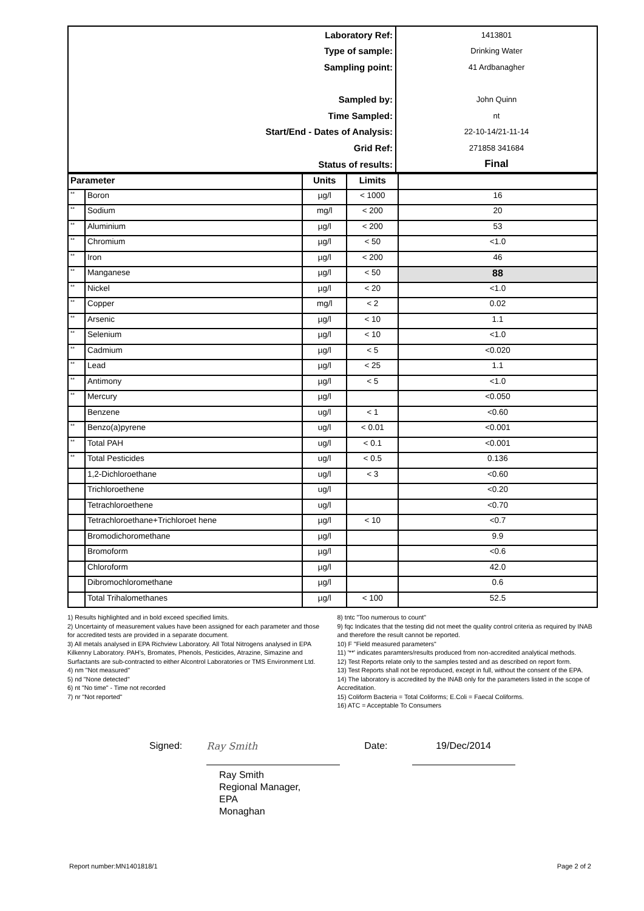| Laboratory Ref: | 1413801 |
| Type of sample: | Drinking Water |
| Sampling point: | 41 Ardbanagher |
| Sampled by: | John Quinn |
| Time Sampled: | nt |
| Start/End - Dates of Analysis: | 22-10-14/21-11-14 |
| Grid Ref: | 271858 341684 |
| Status of results: | Final |
| Parameter | | Units | Limits | |
| --- | --- | --- | --- | --- |
| ** | Boron | µg/l | < 1000 | 16 |
| ** | Sodium | mg/l | < 200 | 20 |
| ** | Aluminium | µg/l | < 200 | 53 |
| ** | Chromium | µg/l | < 50 | <1.0 |
| ** | Iron | µg/l | < 200 | 46 |
| ** | Manganese | µg/l | < 50 | 88 |
| ** | Nickel | µg/l | < 20 | <1.0 |
| ** | Copper | mg/l | < 2 | 0.02 |
| ** | Arsenic | µg/l | < 10 | 1.1 |
| ** | Selenium | µg/l | < 10 | <1.0 |
| ** | Cadmium | µg/l | < 5 | <0.020 |
| ** | Lead | µg/l | < 25 | 1.1 |
| ** | Antimony | µg/l | < 5 | <1.0 |
| ** | Mercury | µg/l | | <0.050 |
| | Benzene | ug/l | < 1 | <0.60 |
| ** | Benzo(a)pyrene | ug/l | < 0.01 | <0.001 |
| ** | Total PAH | ug/l | < 0.1 | <0.001 |
| ** | Total Pesticides | ug/l | < 0.5 | 0.136 |
| | 1,2-Dichloroethane | ug/l | < 3 | <0.60 |
| | Trichloroethene | ug/l | | <0.20 |
| | Tetrachloroethene | ug/l | | <0.70 |
| | Tetrachloroethane+Trichloroet hene | µg/l | < 10 | <0.7 |
| | Bromodichoromethane | µg/l | | 9.9 |
| | Bromoform | µg/l | | <0.6 |
| | Chloroform | µg/l | | 42.0 |
| | Dibromochloromethane | µg/l | | 0.6 |
| | Total Trihalomethanes | µg/l | < 100 | 52.5 |
1) Results highlighted and in bold exceed specified limits.
2) Uncertainty of measurement values have been assigned for each parameter and those for accredited tests are provided in a separate document.
3) All metals analysed in EPA Richview Laboratory. All Total Nitrogens analysed in EPA Kilkenny Laboratory. PAH’s, Bromates, Phenols, Pesticides, Atrazine, Simazine and Surfactants are sub-contracted to either Alcontrol Laboratories or TMS Environment Ltd.
4) nm "Not measured"
5) nd "None detected"
6) nt "No time" - Time not recorded
7) nr "Not reported"
8) tntc "Too numerous to count"
9) fqc Indicates that the testing did not meet the quality control criteria as required by INAB and therefore the result cannot be reported.
10) F "Field measured parameters"
11) '**' indicates paramters/results produced from non-accredited analytical methods.
12) Test Reports relate only to the samples tested and as described on report form.
13) Test Reports shall not be reproduced, except in full, without the consent of the EPA.
14) The laboratory is accredited by the INAB only for the parameters listed in the scope of Accreditation.
15) Coliform Bacteria = Total Coliforms; E.Coli = Faecal Coliforms.
16) ATC = Acceptable To Consumers
Signed:
Ray Smith
Date: 19/Dec/2014
Ray Smith
Regional Manager,
EPA
Monaghan
Report number:MN1401818/1 Page 2 of 2